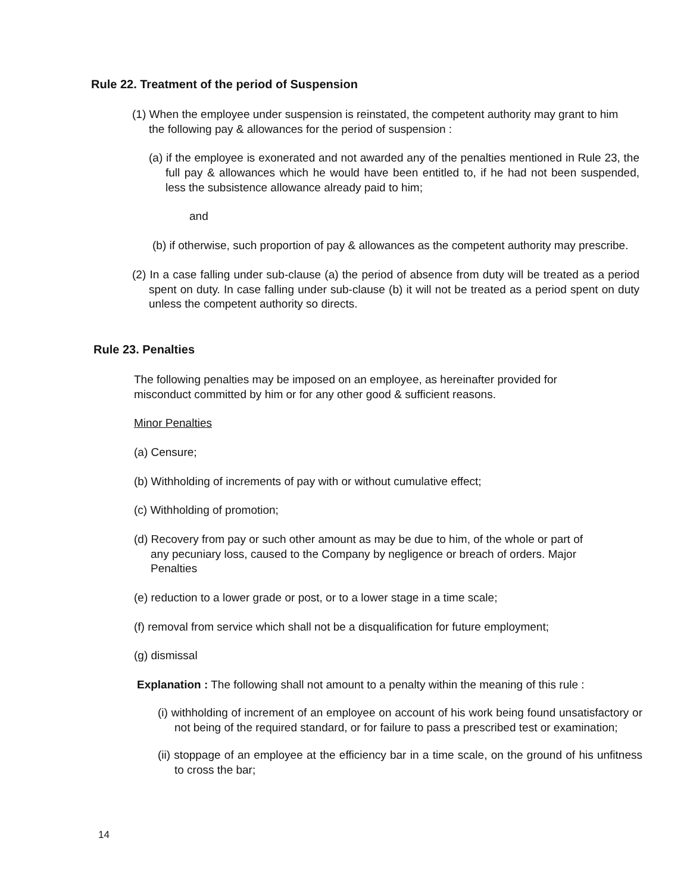Rule 22. Treatment of the period of Suspension
(1) When the employee under suspension is reinstated, the competent authority may grant to him the following pay & allowances for the period of suspension :
(a) if the employee is exonerated and not awarded any of the penalties mentioned in Rule 23, the full pay & allowances which he would have been entitled to, if he had not been suspended, less the subsistence allowance already paid to him;
and
(b) if otherwise, such proportion of pay & allowances as the competent authority may prescribe.
(2) In a case falling under sub-clause (a) the period of absence from duty will be treated as a period spent on duty. In case falling under sub-clause (b) it will not be treated as a period spent on duty unless the competent authority so directs.
Rule 23. Penalties
The following penalties may be imposed on an employee, as hereinafter provided for misconduct committed by him or for any other good & sufficient reasons.
Minor Penalties
(a) Censure;
(b) Withholding of increments of pay with or without cumulative effect;
(c) Withholding of promotion;
(d) Recovery from pay or such other amount as may be due to him, of the whole or part of any pecuniary loss, caused to the Company by negligence or breach of orders. Major Penalties
(e) reduction to a lower grade or post, or to a lower stage in a time scale;
(f) removal from service which shall not be a disqualification for future employment;
(g) dismissal
Explanation : The following shall not amount to a penalty within the meaning of this rule :
(i) withholding of increment of an employee on account of his work being found unsatisfactory or not being of the required standard, or for failure to pass a prescribed test or examination;
(ii) stoppage of an employee at the efficiency bar in a time scale, on the ground of his unfitness to cross the bar;
14